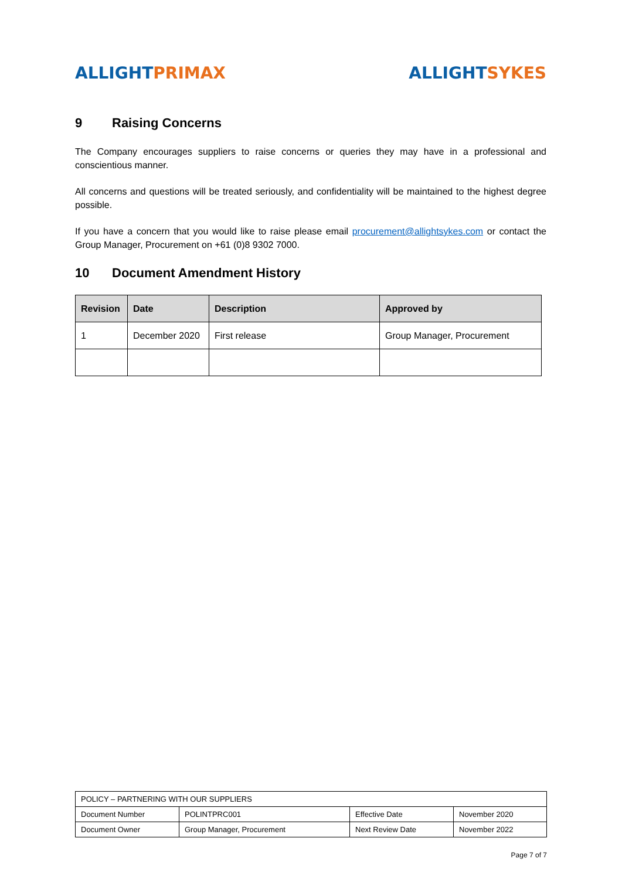ALLIGHT PRIMAX ALLIGHT SYKES
9 Raising Concerns
The Company encourages suppliers to raise concerns or queries they may have in a professional and conscientious manner.
All concerns and questions will be treated seriously, and confidentiality will be maintained to the highest degree possible.
If you have a concern that you would like to raise please email procurement@allightsykes.com or contact the Group Manager, Procurement on +61 (0)8 9302 7000.
10 Document Amendment History
| Revision | Date | Description | Approved by |
| --- | --- | --- | --- |
| 1 | December 2020 | First release | Group Manager, Procurement |
| POLICY – PARTNERING WITH OUR SUPPLIERS | | | |
| Document Number | POLINTPRC001 | Effective Date | November 2020 |
| Document Owner | Group Manager, Procurement | Next Review Date | November 2022 |
Page 7 of 7